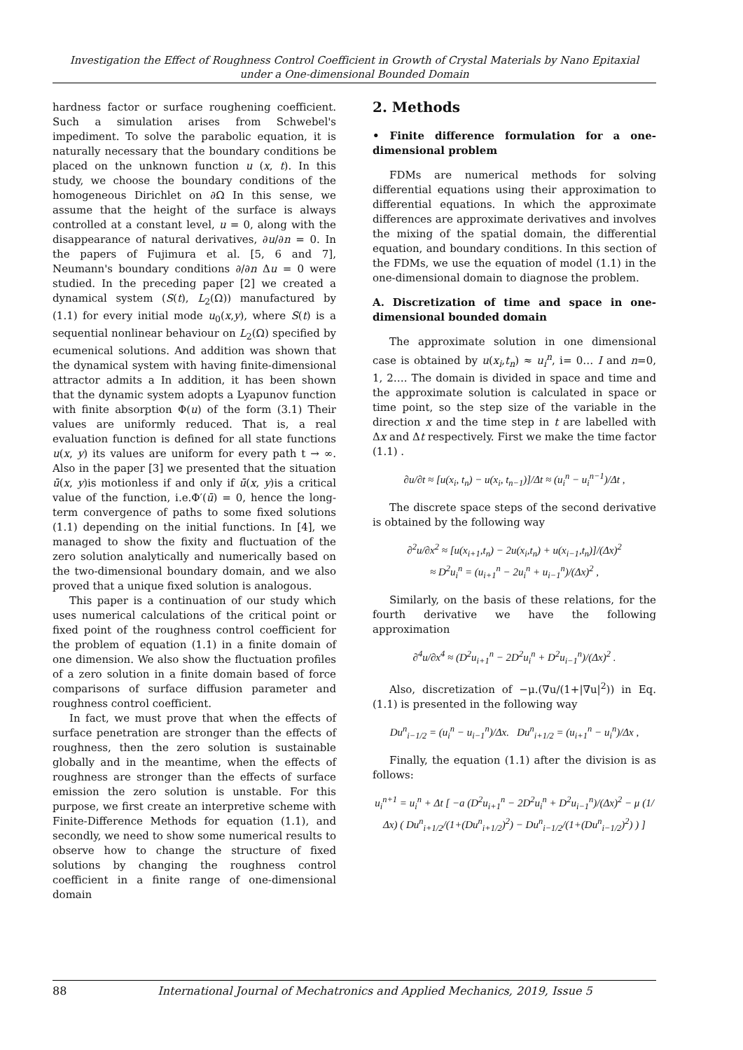Investigation the Effect of Roughness Control Coefficient in Growth of Crystal Materials by Nano Epitaxial under a One-dimensional Bounded Domain
hardness factor or surface roughening coefficient. Such a simulation arises from Schwebel's impediment. To solve the parabolic equation, it is naturally necessary that the boundary conditions be placed on the unknown function u (x, t). In this study, we choose the boundary conditions of the homogeneous Dirichlet on ∂Ω In this sense, we assume that the height of the surface is always controlled at a constant level, u = 0, along with the disappearance of natural derivatives, ∂u/∂n = 0. In the papers of Fujimura et al. [5, 6 and 7], Neumann's boundary conditions ∂/∂n Δu = 0 were studied. In the preceding paper [2] we created a dynamical system (S(t), L<sub>2</sub>(Ω)) manufactured by (1.1) for every initial mode u<sub>0</sub>(x,y), where S(t) is a sequential nonlinear behaviour on L<sub>2</sub>(Ω) specified by ecumenical solutions. And addition was shown that the dynamical system with having finite-dimensional attractor admits a In addition, it has been shown that the dynamic system adopts a Lyapunov function with finite absorption Φ(u) of the form (3.1) Their values are uniformly reduced. That is, a real evaluation function is defined for all state functions u(x, y) its values are uniform for every path t → ∞. Also in the paper [3] we presented that the situation ū(x, y)is motionless if and only if ū(x, y)is a critical value of the function, i.e.Φ′(ū) = 0, hence the long-term convergence of paths to some fixed solutions (1.1) depending on the initial functions. In [4], we managed to show the fixity and fluctuation of the zero solution analytically and numerically based on the two-dimensional boundary domain, and we also proved that a unique fixed solution is analogous.
This paper is a continuation of our study which uses numerical calculations of the critical point or fixed point of the roughness control coefficient for the problem of equation (1.1) in a finite domain of one dimension. We also show the fluctuation profiles of a zero solution in a finite domain based of force comparisons of surface diffusion parameter and roughness control coefficient.
In fact, we must prove that when the effects of surface penetration are stronger than the effects of roughness, then the zero solution is sustainable globally and in the meantime, when the effects of roughness are stronger than the effects of surface emission the zero solution is unstable. For this purpose, we first create an interpretive scheme with Finite-Difference Methods for equation (1.1), and secondly, we need to show some numerical results to observe how to change the structure of fixed solutions by changing the roughness control coefficient in a finite range of one-dimensional domain
2. Methods
• Finite difference formulation for a one-dimensional problem
FDMs are numerical methods for solving differential equations using their approximation to differential equations. In which the approximate differences are approximate derivatives and involves the mixing of the spatial domain, the differential equation, and boundary conditions. In this section of the FDMs, we use the equation of model (1.1) in the one-dimensional domain to diagnose the problem.
A. Discretization of time and space in one-dimensional bounded domain
The approximate solution in one dimensional case is obtained by u(x<sub>i</sub>,t<sub>n</sub>) ≈ u<sub>i</sub><sup>n</sup>, i= 0… I and n=0, 1, 2…. The domain is divided in space and time and the approximate solution is calculated in space or time point, so the step size of the variable in the direction x and the time step in t are labelled with Δx and Δt respectively. First we make the time factor (1.1) .
∂u/∂t ≈ [u(x<sub>i</sub>, t<sub>n</sub>) − u(x<sub>i</sub>, t<sub>n−1</sub>)]/Δt ≈ (u<sub>i</sub><sup>n</sup> − u<sub>i</sub><sup>n−1</sup>)/Δt ,
The discrete space steps of the second derivative is obtained by the following way
∂<sup>2</sup>u/∂x<sup>2</sup> ≈ [u(x<sub>i+1</sub>,t<sub>n</sub>) − 2u(x<sub>i</sub>,t<sub>n</sub>) + u(x<sub>i−1</sub>,t<sub>n</sub>)]/(Δx)<sup>2</sup>
≈ D<sup>2</sup>u<sub>i</sub><sup>n</sup> = (u<sub>i+1</sub><sup>n</sup> − 2u<sub>i</sub><sup>n</sup> + u<sub>i−1</sub><sup>n</sup>)/(Δx)<sup>2</sup> ,
Similarly, on the basis of these relations, for the fourth derivative we have the following approximation
∂<sup>4</sup>u/∂x<sup>4</sup> ≈ (D<sup>2</sup>u<sub>i+1</sub><sup>n</sup> − 2D<sup>2</sup>u<sub>i</sub><sup>n</sup> + D<sup>2</sup>u<sub>i−1</sub><sup>n</sup>)/(Δx)<sup>2</sup> .
Also, discretization of −μ.(∇u/(1+|∇u|<sup>2</sup>)) in Eq. (1.1) is presented in the following way
Du<sup>n</sup><sub>i−1/2</sub> = (u<sub>i</sub><sup>n</sup> − u<sub>i−1</sub><sup>n</sup>)/Δx. Du<sup>n</sup><sub>i+1/2</sub> = (u<sub>i+1</sub><sup>n</sup> − u<sub>i</sub><sup>n</sup>)/Δx ,
Finally, the equation (1.1) after the division is as follows:
u<sub>i</sub><sup>n+1</sup> = u<sub>i</sub><sup>n</sup> + Δt [ −a (D<sup>2</sup>u<sub>i+1</sub><sup>n</sup> − 2D<sup>2</sup>u<sub>i</sub><sup>n</sup> + D<sup>2</sup>u<sub>i−1</sub><sup>n</sup>)/(Δx)<sup>2</sup> − μ (1/Δx) ( Du<sup>n</sup><sub>i+1/2</sub>/(1+(Du<sup>n</sup><sub>i+1/2</sub>)<sup>2</sup>) − Du<sup>n</sup><sub>i−1/2</sub>/(1+(Du<sup>n</sup><sub>i−1/2</sub>)<sup>2</sup>) ) ]
88 International Journal of Mechatronics and Applied Mechanics, 2019, Issue 5